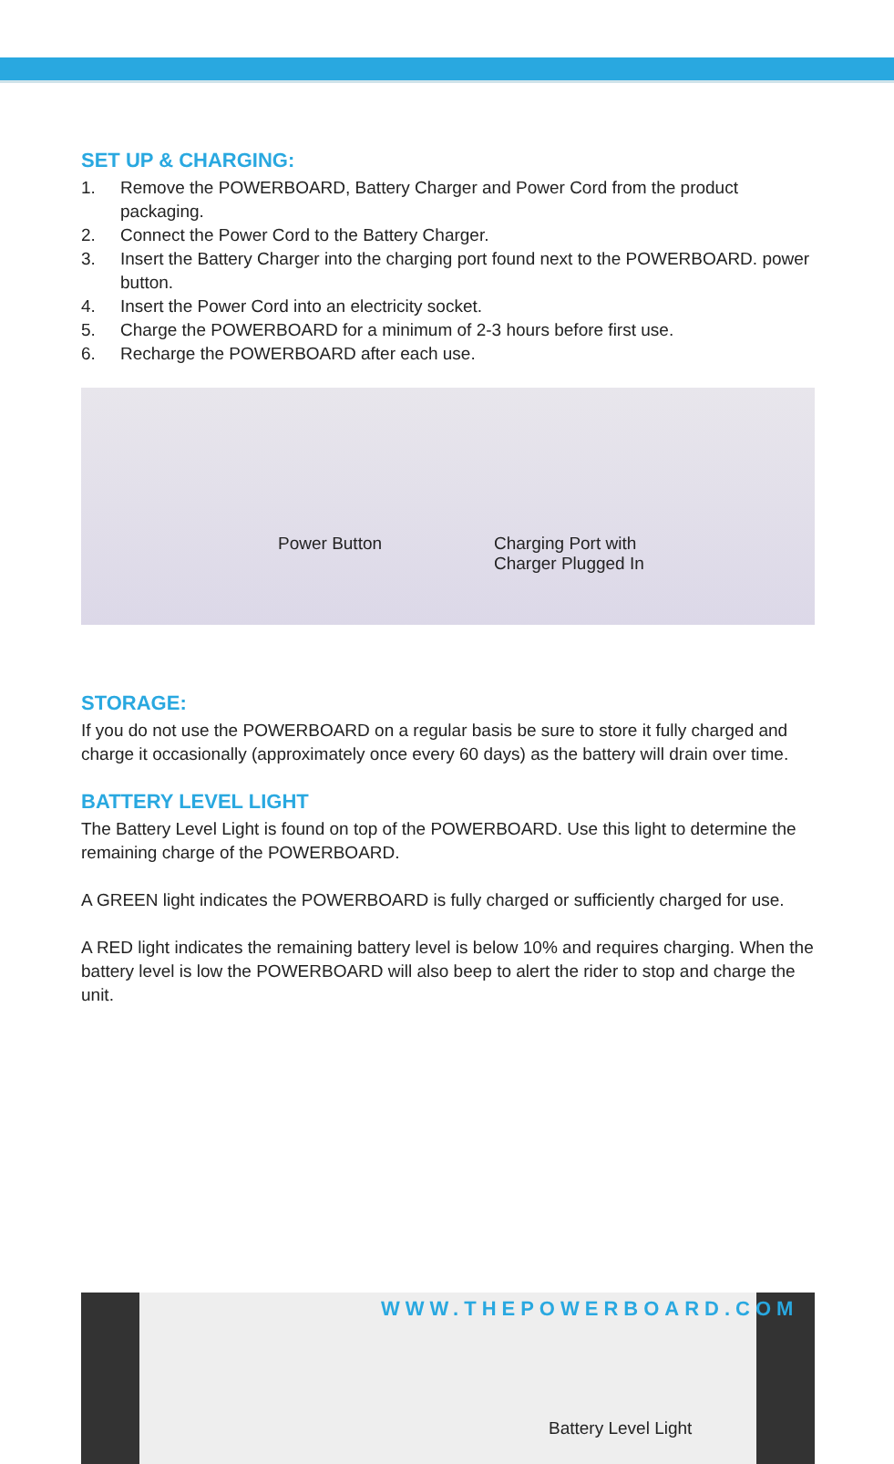SET UP & CHARGING:
1. Remove the POWERBOARD, Battery Charger and Power Cord from the product packaging.
2. Connect the Power Cord to the Battery Charger.
3. Insert the Battery Charger into the charging port found next to the POWERBOARD. power button.
4. Insert the Power Cord into an electricity socket.
5. Charge the POWERBOARD for a minimum of 2-3 hours before first use.
6. Recharge the POWERBOARD after each use.
Power Button
Charging Port with
Charger Plugged In
STORAGE:
If you do not use the POWERBOARD on a regular basis be sure to store it fully charged and charge it occasionally (approximately once every 60 days) as the battery will drain over time.
BATTERY LEVEL LIGHT
The Battery Level Light is found on top of the POWERBOARD. Use this light to determine the remaining charge of the POWERBOARD.
A GREEN light indicates the POWERBOARD is fully charged or sufficiently charged for use.
A RED light indicates the remaining battery level is below 10% and requires charging. When the battery level is low the POWERBOARD will also beep to alert the rider to stop and charge the unit.
Battery Level Light
WWW.THEPOWERBOARD.COM